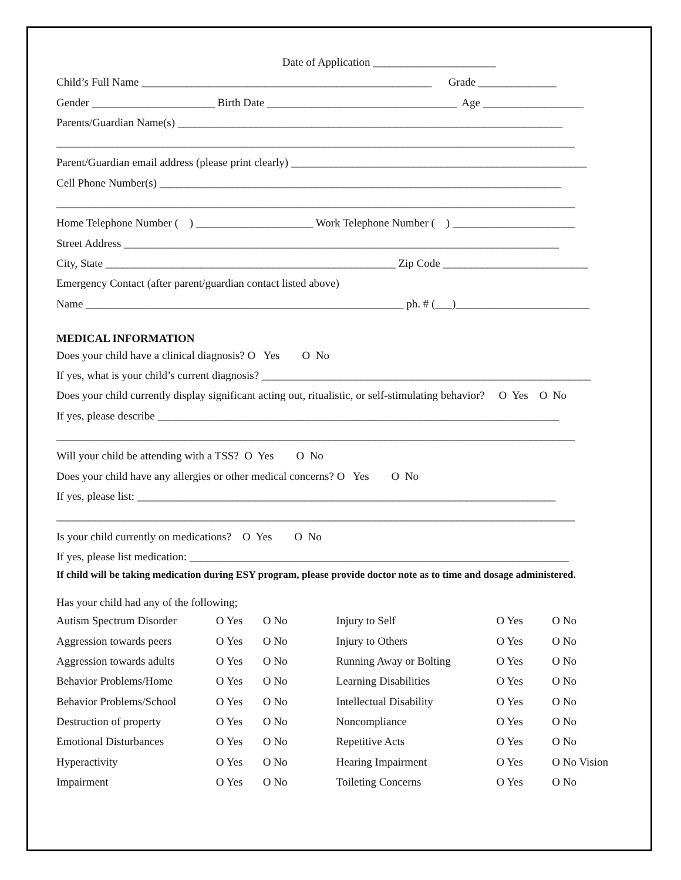Date of Application ______________________
Child’s Full Name ____________________________________________________ Grade ______________
Gender ______________________ Birth Date __________________________________ Age __________________
Parents/Guardian Name(s) _____________________________________________________________________
_____________________________________________________________________________________________
Parent/Guardian email address (please print clearly) _____________________________________________________
Cell Phone Number(s) ________________________________________________________________________
_____________________________________________________________________________________________
Home Telephone Number ( ) _____________________ Work Telephone Number ( ) ______________________
Street Address ______________________________________________________________________________
City, State ____________________________________________________ Zip Code __________________________
Emergency Contact (after parent/guardian contact listed above)
Name _________________________________________________________ ph. # (___)________________________
MEDICAL INFORMATION
Does your child have a clinical diagnosis? O Yes O No
If yes, what is your child’s current diagnosis? ___________________________________________________________
Does your child currently display significant acting out, ritualistic, or self-stimulating behavior? O Yes O No
If yes, please describe ________________________________________________________________________
_____________________________________________________________________________________________
Will your child be attending with a TSS? O Yes O No
Does your child have any allergies or other medical concerns? O Yes O No
If yes, please list: ___________________________________________________________________________
_____________________________________________________________________________________________
Is your child currently on medications? O Yes O No
If yes, please list medication: ____________________________________________________________________
If child will be taking medication during ESY program, please provide doctor note as to time and dosage administered.
Has your child had any of the following;
| Autism Spectrum Disorder | O Yes | O No | Injury to Self | O Yes | O No |
| Aggression towards peers | O Yes | O No | Injury to Others | O Yes | O No |
| Aggression towards adults | O Yes | O No | Running Away or Bolting | O Yes | O No |
| Behavior Problems/Home | O Yes | O No | Learning Disabilities | O Yes | O No |
| Behavior Problems/School | O Yes | O No | Intellectual Disability | O Yes | O No |
| Destruction of property | O Yes | O No | Noncompliance | O Yes | O No |
| Emotional Disturbances | O Yes | O No | Repetitive Acts | O Yes | O No |
| Hyperactivity | O Yes | O No | Hearing Impairment | O Yes | O No Vision |
| Impairment | O Yes | O No | Toileting Concerns | O Yes | O No |